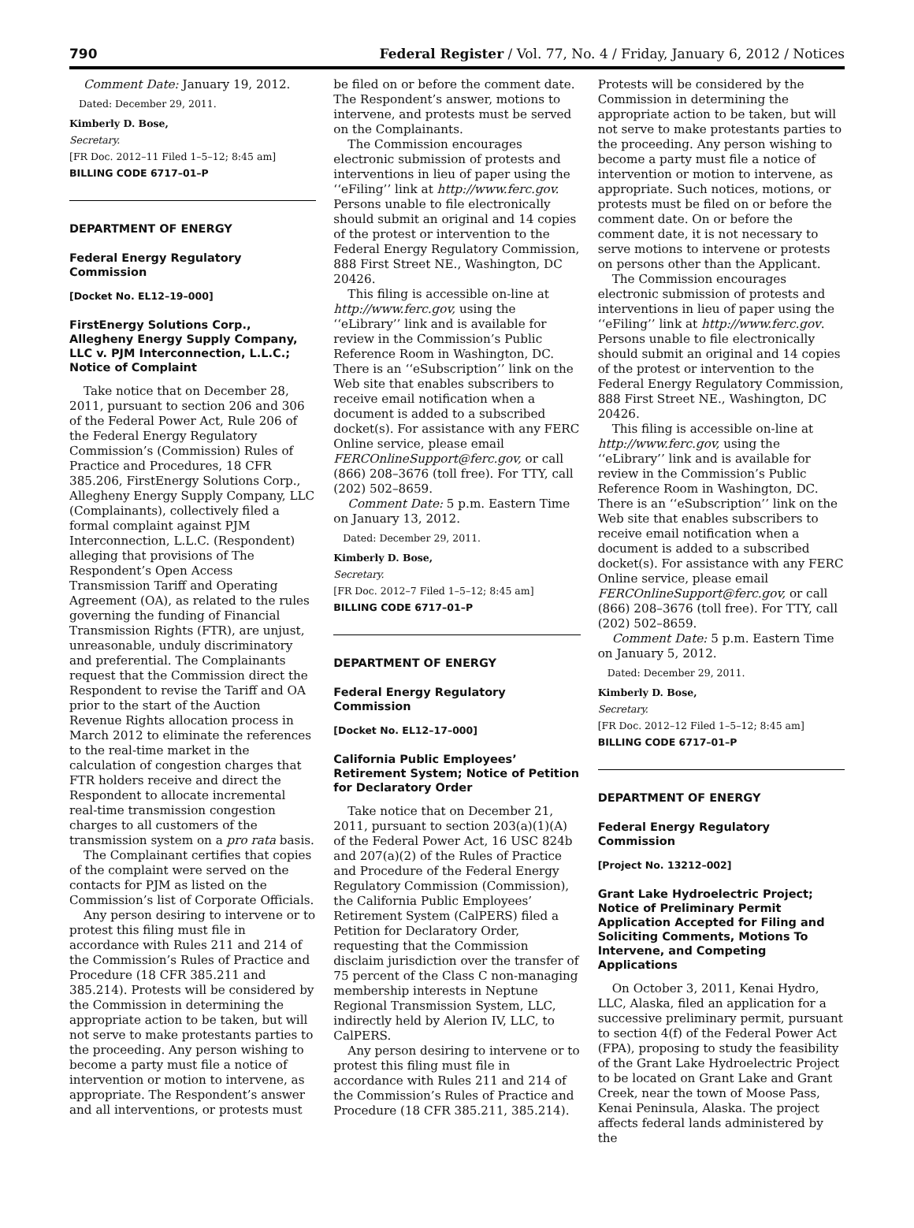790
Federal Register / Vol. 77, No. 4 / Friday, January 6, 2012 / Notices
Comment Date: January 19, 2012.
Dated: December 29, 2011.
Kimberly D. Bose,
Secretary.
[FR Doc. 2012–11 Filed 1–5–12; 8:45 am]
BILLING CODE 6717–01–P
DEPARTMENT OF ENERGY
Federal Energy Regulatory Commission
[Docket No. EL12–19–000]
FirstEnergy Solutions Corp., Allegheny Energy Supply Company, LLC v. PJM Interconnection, L.L.C.; Notice of Complaint
Take notice that on December 28, 2011, pursuant to section 206 and 306 of the Federal Power Act, Rule 206 of the Federal Energy Regulatory Commission’s (Commission) Rules of Practice and Procedures, 18 CFR 385.206, FirstEnergy Solutions Corp., Allegheny Energy Supply Company, LLC (Complainants), collectively filed a formal complaint against PJM Interconnection, L.L.C. (Respondent) alleging that provisions of The Respondent’s Open Access Transmission Tariff and Operating Agreement (OA), as related to the rules governing the funding of Financial Transmission Rights (FTR), are unjust, unreasonable, unduly discriminatory and preferential. The Complainants request that the Commission direct the Respondent to revise the Tariff and OA prior to the start of the Auction Revenue Rights allocation process in March 2012 to eliminate the references to the real-time market in the calculation of congestion charges that FTR holders receive and direct the Respondent to allocate incremental real-time transmission congestion charges to all customers of the transmission system on a pro rata basis.
The Complainant certifies that copies of the complaint were served on the contacts for PJM as listed on the Commission’s list of Corporate Officials.
Any person desiring to intervene or to protest this filing must file in accordance with Rules 211 and 214 of the Commission’s Rules of Practice and Procedure (18 CFR 385.211 and 385.214). Protests will be considered by the Commission in determining the appropriate action to be taken, but will not serve to make protestants parties to the proceeding. Any person wishing to become a party must file a notice of intervention or motion to intervene, as appropriate. The Respondent’s answer and all interventions, or protests must
be filed on or before the comment date. The Respondent’s answer, motions to intervene, and protests must be served on the Complainants.
The Commission encourages electronic submission of protests and interventions in lieu of paper using the ‘‘eFiling’’ link at http://www.ferc.gov. Persons unable to file electronically should submit an original and 14 copies of the protest or intervention to the Federal Energy Regulatory Commission, 888 First Street NE., Washington, DC 20426.
This filing is accessible on-line at http://www.ferc.gov, using the ‘‘eLibrary’’ link and is available for review in the Commission’s Public Reference Room in Washington, DC. There is an ‘‘eSubscription’’ link on the Web site that enables subscribers to receive email notification when a document is added to a subscribed docket(s). For assistance with any FERC Online service, please email FERCOnlineSupport@ferc.gov, or call (866) 208–3676 (toll free). For TTY, call (202) 502–8659.
Comment Date: 5 p.m. Eastern Time on January 13, 2012.
Dated: December 29, 2011.
Kimberly D. Bose,
Secretary.
[FR Doc. 2012–7 Filed 1–5–12; 8:45 am]
BILLING CODE 6717–01–P
DEPARTMENT OF ENERGY
Federal Energy Regulatory Commission
[Docket No. EL12–17–000]
California Public Employees’ Retirement System; Notice of Petition for Declaratory Order
Take notice that on December 21, 2011, pursuant to section 203(a)(1)(A) of the Federal Power Act, 16 USC 824b and 207(a)(2) of the Rules of Practice and Procedure of the Federal Energy Regulatory Commission (Commission), the California Public Employees’ Retirement System (CalPERS) filed a Petition for Declaratory Order, requesting that the Commission disclaim jurisdiction over the transfer of 75 percent of the Class C non-managing membership interests in Neptune Regional Transmission System, LLC, indirectly held by Alerion IV, LLC, to CalPERS.
Any person desiring to intervene or to protest this filing must file in accordance with Rules 211 and 214 of the Commission’s Rules of Practice and Procedure (18 CFR 385.211, 385.214).
Protests will be considered by the Commission in determining the appropriate action to be taken, but will not serve to make protestants parties to the proceeding. Any person wishing to become a party must file a notice of intervention or motion to intervene, as appropriate. Such notices, motions, or protests must be filed on or before the comment date. On or before the comment date, it is not necessary to serve motions to intervene or protests on persons other than the Applicant.
The Commission encourages electronic submission of protests and interventions in lieu of paper using the ‘‘eFiling’’ link at http://www.ferc.gov. Persons unable to file electronically should submit an original and 14 copies of the protest or intervention to the Federal Energy Regulatory Commission, 888 First Street NE., Washington, DC 20426.
This filing is accessible on-line at http://www.ferc.gov, using the ‘‘eLibrary’’ link and is available for review in the Commission’s Public Reference Room in Washington, DC. There is an ‘‘eSubscription’’ link on the Web site that enables subscribers to receive email notification when a document is added to a subscribed docket(s). For assistance with any FERC Online service, please email FERCOnlineSupport@ferc.gov, or call (866) 208–3676 (toll free). For TTY, call (202) 502–8659.
Comment Date: 5 p.m. Eastern Time on January 5, 2012.
Dated: December 29, 2011.
Kimberly D. Bose,
Secretary.
[FR Doc. 2012–12 Filed 1–5–12; 8:45 am]
BILLING CODE 6717–01–P
DEPARTMENT OF ENERGY
Federal Energy Regulatory Commission
[Project No. 13212–002]
Grant Lake Hydroelectric Project; Notice of Preliminary Permit Application Accepted for Filing and Soliciting Comments, Motions To Intervene, and Competing Applications
On October 3, 2011, Kenai Hydro, LLC, Alaska, filed an application for a successive preliminary permit, pursuant to section 4(f) of the Federal Power Act (FPA), proposing to study the feasibility of the Grant Lake Hydroelectric Project to be located on Grant Lake and Grant Creek, near the town of Moose Pass, Kenai Peninsula, Alaska. The project affects federal lands administered by the